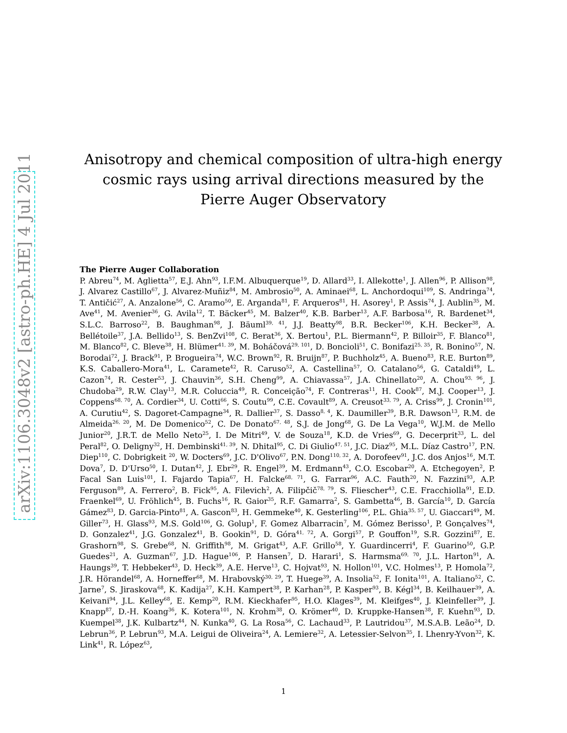arXiv:1106.3048v2 [astro-ph.HE] 4 Jul 2011
Anisotropy and chemical composition of ultra-high energy
cosmic rays using arrival directions measured by the
Pierre Auger Observatory
The Pierre Auger Collaboration
P. Abreu<sup>74</sup>, M. Aglietta<sup>57</sup>, E.J. Ahn<sup>93</sup>, I.F.M. Albuquerque<sup>19</sup>, D. Allard<sup>33</sup>, I. Allekotte<sup>1</sup>, J. Allen<sup>96</sup>, P. Allison<sup>98</sup>, J. Alvarez Castillo<sup>67</sup>, J. Alvarez-Muñiz<sup>84</sup>, M. Ambrosio<sup>50</sup>, A. Aminaei<sup>68</sup>, L. Anchordoqui<sup>109</sup>, S. Andringa<sup>74</sup>, T. Antičić<sup>27</sup>, A. Anzalone<sup>56</sup>, C. Aramo<sup>50</sup>, E. Arganda<sup>81</sup>, F. Arqueros<sup>81</sup>, H. Asorey<sup>1</sup>, P. Assis<sup>74</sup>, J. Aublin<sup>35</sup>, M. Ave<sup>41</sup>, M. Avenier<sup>36</sup>, G. Avila<sup>12</sup>, T. Bäcker<sup>45</sup>, M. Balzer<sup>40</sup>, K.B. Barber<sup>13</sup>, A.F. Barbosa<sup>16</sup>, R. Bardenet<sup>34</sup>, S.L.C. Barroso<sup>22</sup>, B. Baughman<sup>98</sup>, J. Bäuml<sup>39, 41</sup>, J.J. Beatty<sup>98</sup>, B.R. Becker<sup>106</sup>, K.H. Becker<sup>38</sup>, A. Bellétoile<sup>37</sup>, J.A. Bellido<sup>13</sup>, S. BenZvi<sup>108</sup>, C. Berat<sup>36</sup>, X. Bertou<sup>1</sup>, P.L. Biermann<sup>42</sup>, P. Billoir<sup>35</sup>, F. Blanco<sup>81</sup>, M. Blanco<sup>82</sup>, C. Bleve<sup>38</sup>, H. Blümer<sup>41, 39</sup>, M. Boháčová<sup>29, 101</sup>, D. Boncioli<sup>51</sup>, C. Bonifazi<sup>25, 35</sup>, R. Bonino<sup>57</sup>, N. Borodai<sup>72</sup>, J. Brack<sup>91</sup>, P. Brogueira<sup>74</sup>, W.C. Brown<sup>92</sup>, R. Bruijn<sup>87</sup>, P. Buchholz<sup>45</sup>, A. Bueno<sup>83</sup>, R.E. Burton<sup>89</sup>, K.S. Caballero-Mora<sup>41</sup>, L. Caramete<sup>42</sup>, R. Caruso<sup>52</sup>, A. Castellina<sup>57</sup>, O. Catalano<sup>56</sup>, G. Cataldi<sup>49</sup>, L. Cazon<sup>74</sup>, R. Cester<sup>53</sup>, J. Chauvin<sup>36</sup>, S.H. Cheng<sup>99</sup>, A. Chiavassa<sup>57</sup>, J.A. Chinellato<sup>20</sup>, A. Chou<sup>93, 96</sup>, J. Chudoba<sup>29</sup>, R.W. Clay<sup>13</sup>, M.R. Coluccia<sup>49</sup>, R. Conceição<sup>74</sup>, F. Contreras<sup>11</sup>, H. Cook<sup>87</sup>, M.J. Cooper<sup>13</sup>, J. Coppens<sup>68, 70</sup>, A. Cordier<sup>34</sup>, U. Cotti<sup>66</sup>, S. Coutu<sup>99</sup>, C.E. Covault<sup>89</sup>, A. Creusot<sup>33, 79</sup>, A. Criss<sup>99</sup>, J. Cronin<sup>101</sup>, A. Curutiu<sup>42</sup>, S. Dagoret-Campagne<sup>34</sup>, R. Dallier<sup>37</sup>, S. Dasso<sup>8, 4</sup>, K. Daumiller<sup>39</sup>, B.R. Dawson<sup>13</sup>, R.M. de Almeida<sup>26, 20</sup>, M. De Domenico<sup>52</sup>, C. De Donato<sup>67, 48</sup>, S.J. de Jong<sup>68</sup>, G. De La Vega<sup>10</sup>, W.J.M. de Mello Junior<sup>20</sup>, J.R.T. de Mello Neto<sup>25</sup>, I. De Mitri<sup>49</sup>, V. de Souza<sup>18</sup>, K.D. de Vries<sup>69</sup>, G. Decerprit<sup>33</sup>, L. del Peral<sup>82</sup>, O. Deligny<sup>32</sup>, H. Dembinski<sup>41, 39</sup>, N. Dhital<sup>95</sup>, C. Di Giulio<sup>47, 51</sup>, J.C. Diaz<sup>95</sup>, M.L. Díaz Castro<sup>17</sup>, P.N. Diep<sup>110</sup>, C. Dobrigkeit <sup>20</sup>, W. Docters<sup>69</sup>, J.C. D'Olivo<sup>67</sup>, P.N. Dong<sup>110, 32</sup>, A. Dorofeev<sup>91</sup>, J.C. dos Anjos<sup>16</sup>, M.T. Dova<sup>7</sup>, D. D'Urso<sup>50</sup>, I. Dutan<sup>42</sup>, J. Ebr<sup>29</sup>, R. Engel<sup>39</sup>, M. Erdmann<sup>43</sup>, C.O. Escobar<sup>20</sup>, A. Etchegoyen<sup>2</sup>, P. Facal San Luis<sup>101</sup>, I. Fajardo Tapia<sup>67</sup>, H. Falcke<sup>68, 71</sup>, G. Farrar<sup>96</sup>, A.C. Fauth<sup>20</sup>, N. Fazzini<sup>93</sup>, A.P. Ferguson<sup>89</sup>, A. Ferrero<sup>2</sup>, B. Fick<sup>95</sup>, A. Filevich<sup>2</sup>, A. Filipčič<sup>78, 79</sup>, S. Fliescher<sup>43</sup>, C.E. Fracchiolla<sup>91</sup>, E.D. Fraenkel<sup>69</sup>, U. Fröhlich<sup>45</sup>, B. Fuchs<sup>16</sup>, R. Gaior<sup>35</sup>, R.F. Gamarra<sup>2</sup>, S. Gambetta<sup>46</sup>, B. García<sup>10</sup>, D. García Gámez<sup>83</sup>, D. Garcia-Pinto<sup>81</sup>, A. Gascon<sup>83</sup>, H. Gemmeke<sup>40</sup>, K. Gesterling<sup>106</sup>, P.L. Ghia<sup>35, 57</sup>, U. Giaccari<sup>49</sup>, M. Giller<sup>73</sup>, H. Glass<sup>93</sup>, M.S. Gold<sup>106</sup>, G. Golup<sup>1</sup>, F. Gomez Albarracin<sup>7</sup>, M. Gómez Berisso<sup>1</sup>, P. Gonçalves<sup>74</sup>, D. Gonzalez<sup>41</sup>, J.G. Gonzalez<sup>41</sup>, B. Gookin<sup>91</sup>, D. Góra<sup>41, 72</sup>, A. Gorgi<sup>57</sup>, P. Gouffon<sup>19</sup>, S.R. Gozzini<sup>87</sup>, E. Grashorn<sup>98</sup>, S. Grebe<sup>68</sup>, N. Griffith<sup>98</sup>, M. Grigat<sup>43</sup>, A.F. Grillo<sup>58</sup>, Y. Guardincerri<sup>4</sup>, F. Guarino<sup>50</sup>, G.P. Guedes<sup>21</sup>, A. Guzman<sup>67</sup>, J.D. Hague<sup>106</sup>, P. Hansen<sup>7</sup>, D. Harari<sup>1</sup>, S. Harmsma<sup>69, 70</sup>, J.L. Harton<sup>91</sup>, A. Haungs<sup>39</sup>, T. Hebbeker<sup>43</sup>, D. Heck<sup>39</sup>, A.E. Herve<sup>13</sup>, C. Hojvat<sup>93</sup>, N. Hollon<sup>101</sup>, V.C. Holmes<sup>13</sup>, P. Homola<sup>72</sup>, J.R. Hörandel<sup>68</sup>, A. Horneffer<sup>68</sup>, M. Hrabovský<sup>30, 29</sup>, T. Huege<sup>39</sup>, A. Insolia<sup>52</sup>, F. Ionita<sup>101</sup>, A. Italiano<sup>52</sup>, C. Jarne<sup>7</sup>, S. Jiraskova<sup>68</sup>, K. Kadija<sup>27</sup>, K.H. Kampert<sup>38</sup>, P. Karhan<sup>28</sup>, P. Kasper<sup>93</sup>, B. Kégl<sup>34</sup>, B. Keilhauer<sup>39</sup>, A. Keivani<sup>94</sup>, J.L. Kelley<sup>68</sup>, E. Kemp<sup>20</sup>, R.M. Kieckhafer<sup>95</sup>, H.O. Klages<sup>39</sup>, M. Kleifges<sup>40</sup>, J. Kleinfeller<sup>39</sup>, J. Knapp<sup>87</sup>, D.-H. Koang<sup>36</sup>, K. Kotera<sup>101</sup>, N. Krohm<sup>38</sup>, O. Krömer<sup>40</sup>, D. Kruppke-Hansen<sup>38</sup>, F. Kuehn<sup>93</sup>, D. Kuempel<sup>38</sup>, J.K. Kulbartz<sup>44</sup>, N. Kunka<sup>40</sup>, G. La Rosa<sup>56</sup>, C. Lachaud<sup>33</sup>, P. Lautridou<sup>37</sup>, M.S.A.B. Leão<sup>24</sup>, D. Lebrun<sup>36</sup>, P. Lebrun<sup>93</sup>, M.A. Leigui de Oliveira<sup>24</sup>, A. Lemiere<sup>32</sup>, A. Letessier-Selvon<sup>35</sup>, I. Lhenry-Yvon<sup>32</sup>, K. Link<sup>41</sup>, R. López<sup>63</sup>,
1